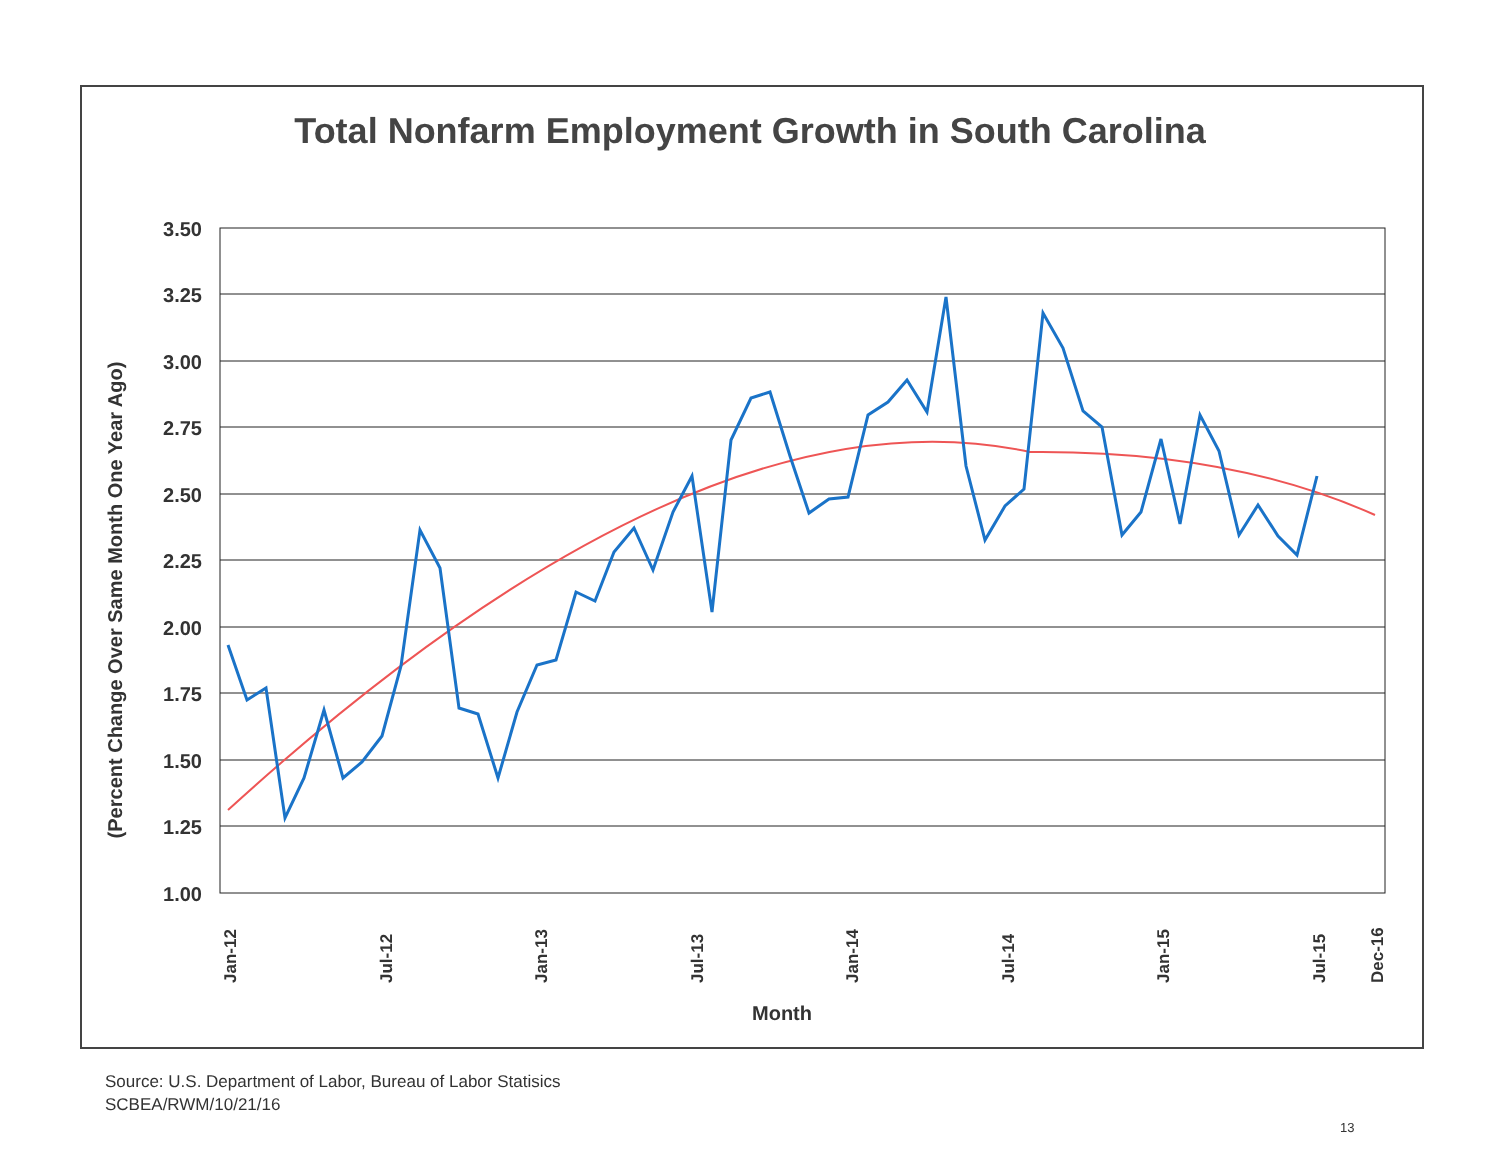Total Nonfarm Employment Growth in South Carolina
3.50
3.25
3.00
2.75
2.50
2.25
2.00
1.75
1.50
1.25
1.00
(Percent Change Over Same Month One Year Ago)
Month
Jan-12
Jul-12
Jan-13
Jul-13
Jan-14
Jul-14
Jan-15
Jul-15
Dec-16
Source: U.S. Department of Labor, Bureau of Labor Statisics
SCBEA/RWM/10/21/16
13